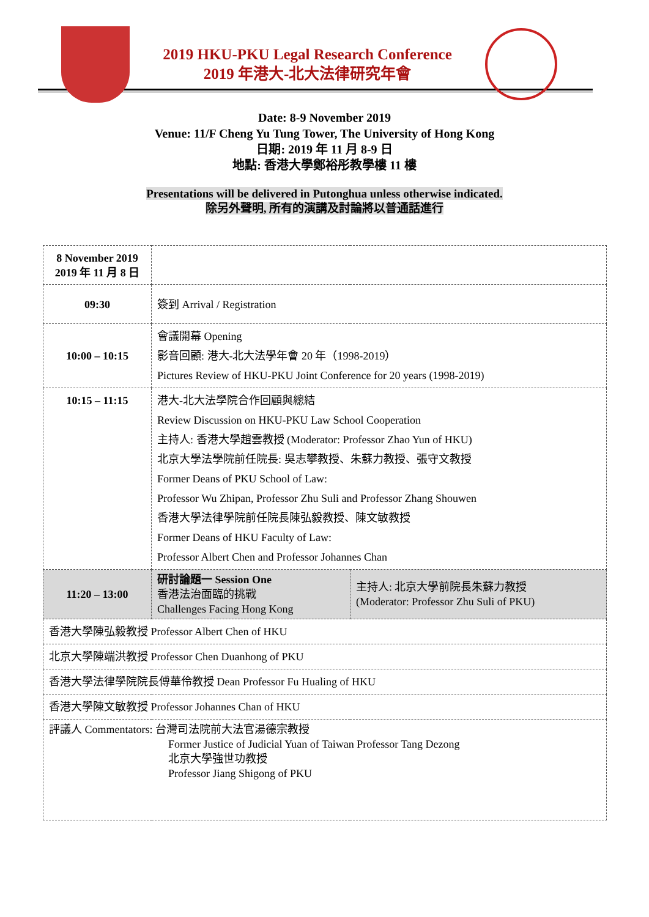2019 HKU-PKU Legal Research Conference
2019 年港大-北大法律研究年會
Date: 8-9 November 2019
Venue: 11/F Cheng Yu Tung Tower, The University of Hong Kong
日期: 2019 年 11 月 8-9 日
地點: 香港大學鄭裕彤教學樓 11 樓
Presentations will be delivered in Putonghua unless otherwise indicated.
除另外聲明, 所有的演講及討論將以普通話進行
| 8 November 2019 2019 年 11 月 8 日 | | |
| 09:30 | 簽到 Arrival / Registration | |
| 10:00 – 10:15 | 會議開幕 Opening 影音回顧: 港大-北大法學年會 20 年（1998-2019） Pictures Review of HKU-PKU Joint Conference for 20 years (1998-2019) | |
| 10:15 – 11:15 | 港大-北大法學院合作回顧與總結 Review Discussion on HKU-PKU Law School Cooperation 主持人: 香港大學趙雲教授 (Moderator: Professor Zhao Yun of HKU) 北京大學法學院前任院長: 吳志攀教授、朱蘇力教授、張守文教授 Former Deans of PKU School of Law: Professor Wu Zhipan, Professor Zhu Suli and Professor Zhang Shouwen 香港大學法律學院前任院長陳弘毅教授、陳文敏教授 Former Deans of HKU Faculty of Law: Professor Albert Chen and Professor Johannes Chan | |
| 11:20 – 13:00 | 研討論題一 Session One 香港法治面臨的挑戰 Challenges Facing Hong Kong | 主持人: 北京大學前院長朱蘇力教授 (Moderator: Professor Zhu Suli of PKU) |
| 香港大學陳弘毅教授 Professor Albert Chen of HKU | | |
| 北京大學陳端洪教授 Professor Chen Duanhong of PKU | | |
| 香港大學法律學院院長傅華伶教授 Dean Professor Fu Hualing of HKU | | |
| 香港大學陳文敏教授 Professor Johannes Chan of HKU | | |
| 評議人 Commentators: 台灣司法院前大法官湯德宗教授 Former Justice of Judicial Yuan of Taiwan Professor Tang Dezong 北京大學強世功教授 Professor Jiang Shigong of PKU | | |